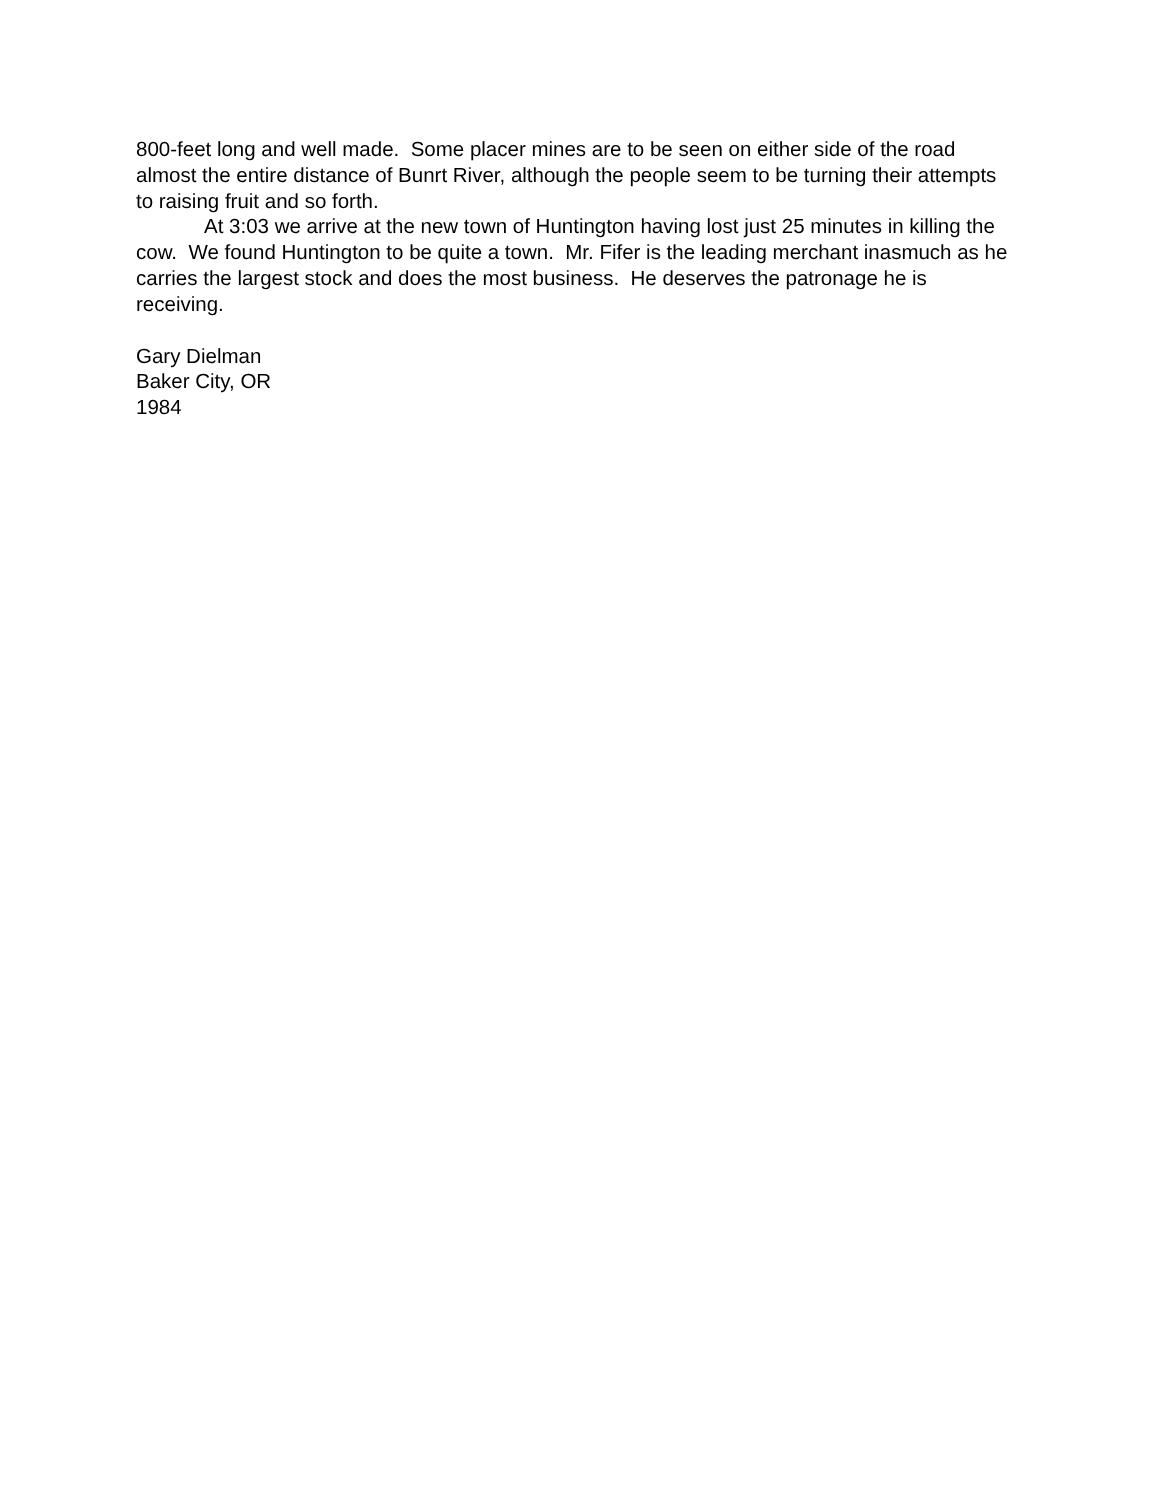800-feet long and well made. Some placer mines are to be seen on either side of the road almost the entire distance of Bunrt River, although the people seem to be turning their attempts to raising fruit and so forth.
At 3:03 we arrive at the new town of Huntington having lost just 25 minutes in killing the cow. We found Huntington to be quite a town. Mr. Fifer is the leading merchant inasmuch as he carries the largest stock and does the most business. He deserves the patronage he is receiving.
Gary Dielman
Baker City, OR
1984